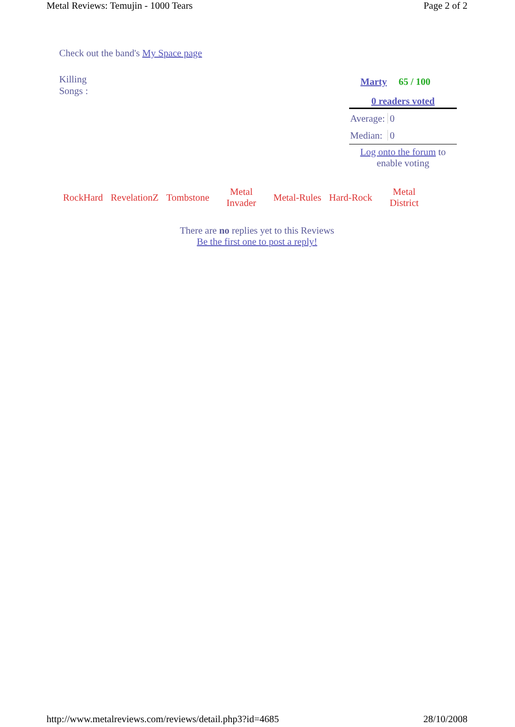Metal Reviews: Temujin - 1000 Tears Page 2 of 2
Check out the band's My Space page
Killing Songs :
| Marty | 65 / 100 |
0 readers voted
Average: 0
Median: 0
Log onto the forum to enable voting
| RockHard | RevelationZ | Tombstone | Metal Invader | Metal-Rules | Hard-Rock | Metal District |
There are no replies yet to this Reviews
Be the first one to post a reply!
http://www.metalreviews.com/reviews/detail.php3?id=4685 28/10/2008